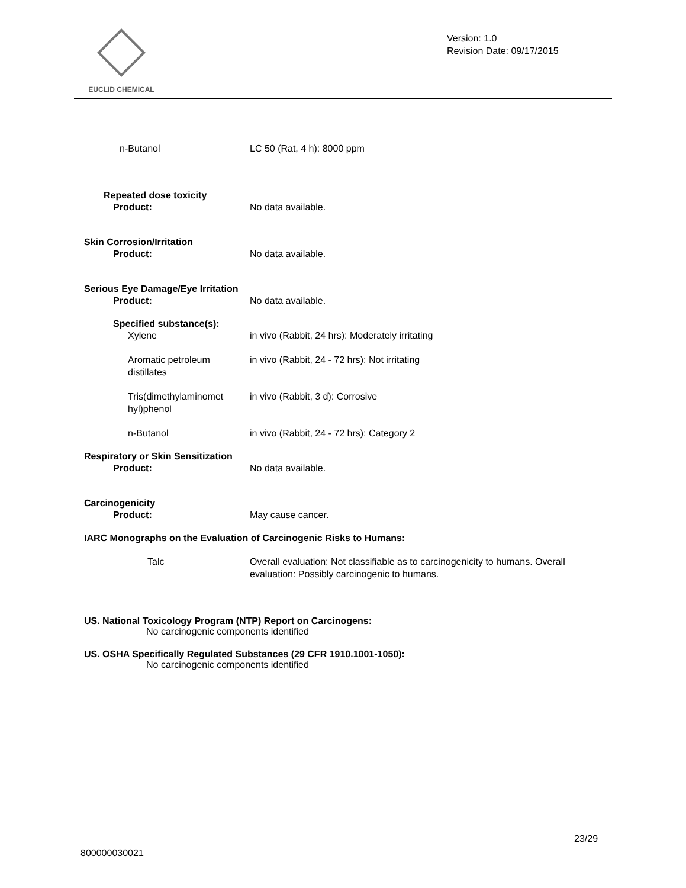EUCLID CHEMICAL
Version: 1.0
Revision Date: 09/17/2015
n-Butanol LC 50 (Rat, 4 h): 8000 ppm
Repeated dose toxicity
Product: No data available.
Skin Corrosion/Irritation
Product: No data available.
Serious Eye Damage/Eye Irritation
Product: No data available.
Specified substance(s):
Xylene in vivo (Rabbit, 24 hrs): Moderately irritating
Aromatic petroleum distillates
in vivo (Rabbit, 24 - 72 hrs): Not irritating
Tris(dimethylaminomet hyl)phenol
in vivo (Rabbit, 3 d): Corrosive
n-Butanol in vivo (Rabbit, 24 - 72 hrs): Category 2
Respiratory or Skin Sensitization
Product: No data available.
Carcinogenicity
Product: May cause cancer.
IARC Monographs on the Evaluation of Carcinogenic Risks to Humans:
Talc Overall evaluation: Not classifiable as to carcinogenicity to humans. Overall evaluation: Possibly carcinogenic to humans.
US. National Toxicology Program (NTP) Report on Carcinogens:
No carcinogenic components identified
US. OSHA Specifically Regulated Substances (29 CFR 1910.1001-1050):
No carcinogenic components identified
23/29
800000030021